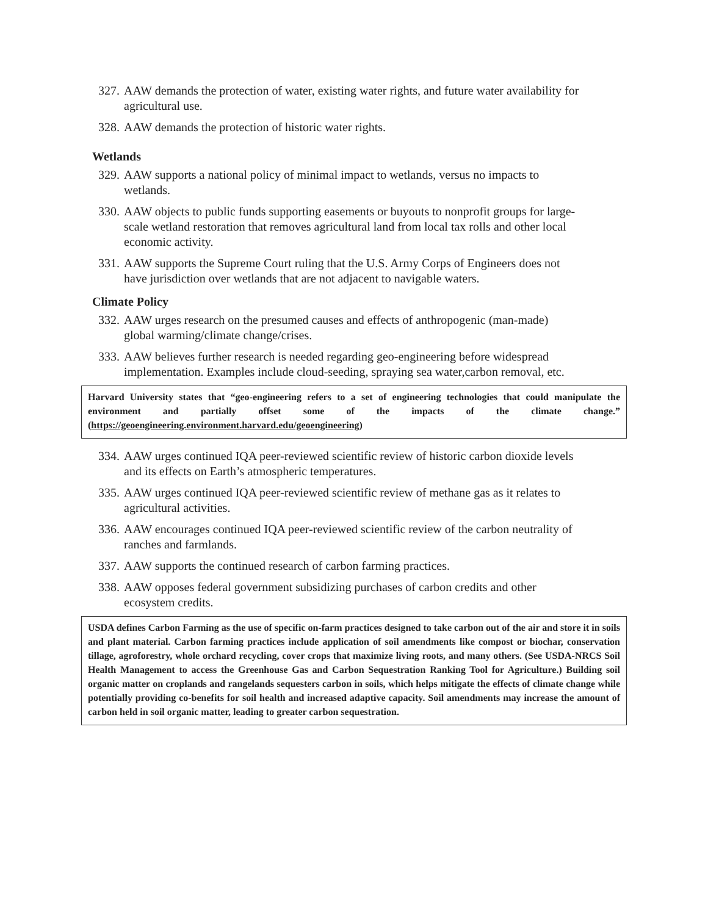327. AAW demands the protection of water, existing water rights, and future water availability for agricultural use.
328. AAW demands the protection of historic water rights.
Wetlands
329. AAW supports a national policy of minimal impact to wetlands, versus no impacts to wetlands.
330. AAW objects to public funds supporting easements or buyouts to nonprofit groups for large-scale wetland restoration that removes agricultural land from local tax rolls and other local economic activity.
331. AAW supports the Supreme Court ruling that the U.S. Army Corps of Engineers does not have jurisdiction over wetlands that are not adjacent to navigable waters.
Climate Policy
332. AAW urges research on the presumed causes and effects of anthropogenic (man-made) global warming/climate change/crises.
333. AAW believes further research is needed regarding geo-engineering before widespread implementation. Examples include cloud-seeding, spraying sea water,carbon removal, etc.
Harvard University states that “geo-engineering refers to a set of engineering technologies that could manipulate the environment and partially offset some of the impacts of the climate change.” (https://geoengineering.environment.harvard.edu/geoengineering)
334. AAW urges continued IQA peer-reviewed scientific review of historic carbon dioxide levels and its effects on Earth’s atmospheric temperatures.
335. AAW urges continued IQA peer-reviewed scientific review of methane gas as it relates to agricultural activities.
336. AAW encourages continued IQA peer-reviewed scientific review of the carbon neutrality of ranches and farmlands.
337. AAW supports the continued research of carbon farming practices.
338. AAW opposes federal government subsidizing purchases of carbon credits and other ecosystem credits.
USDA defines Carbon Farming as the use of specific on-farm practices designed to take carbon out of the air and store it in soils and plant material. Carbon farming practices include application of soil amendments like compost or biochar, conservation tillage, agroforestry, whole orchard recycling, cover crops that maximize living roots, and many others. (See USDA-NRCS Soil Health Management to access the Greenhouse Gas and Carbon Sequestration Ranking Tool for Agriculture.) Building soil organic matter on croplands and rangelands sequesters carbon in soils, which helps mitigate the effects of climate change while potentially providing co-benefits for soil health and increased adaptive capacity. Soil amendments may increase the amount of carbon held in soil organic matter, leading to greater carbon sequestration.